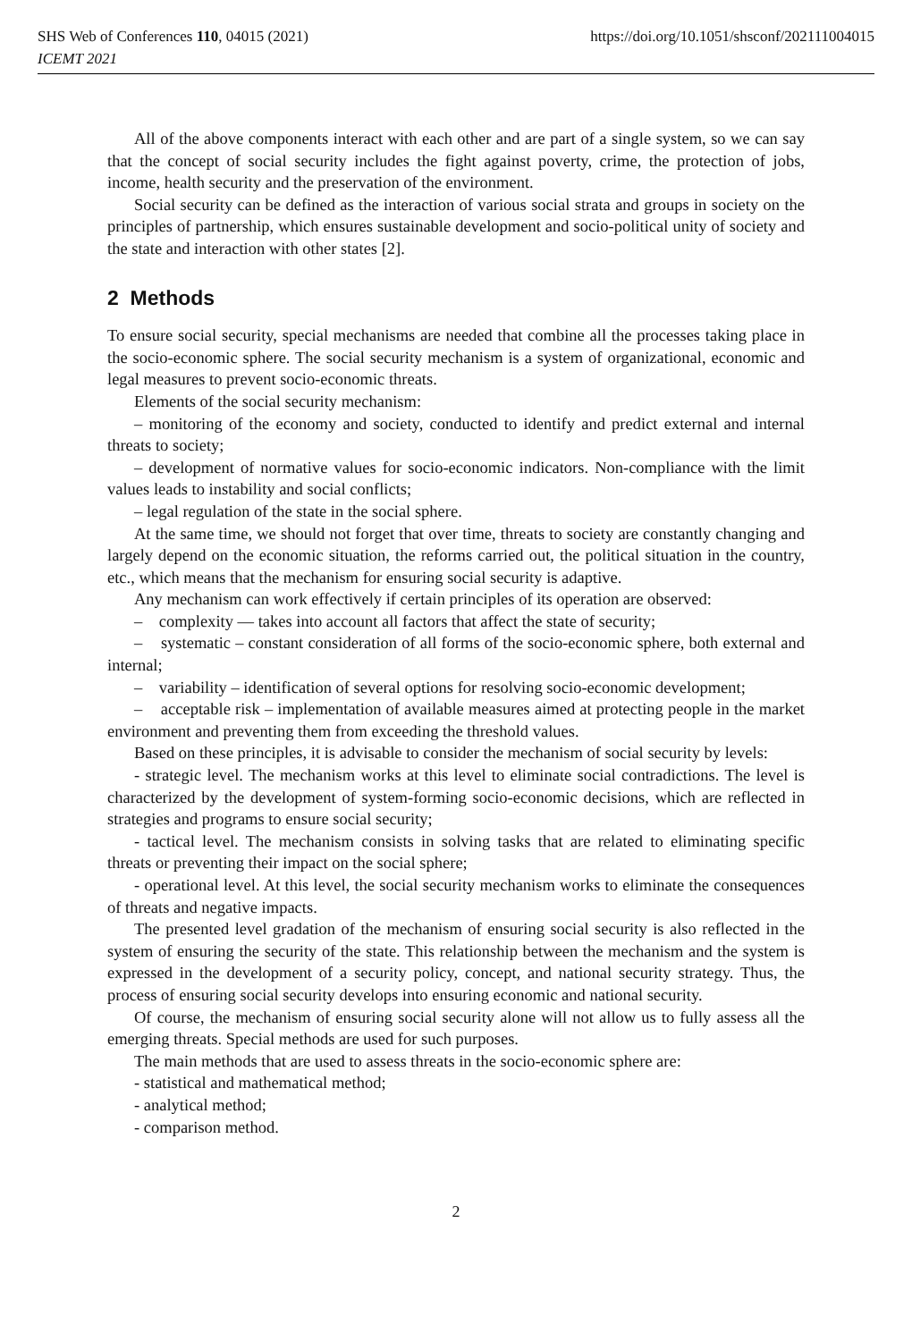SHS Web of Conferences 110, 04015 (2021) https://doi.org/10.1051/shsconf/202111004015
ICEMT 2021
All of the above components interact with each other and are part of a single system, so we can say that the concept of social security includes the fight against poverty, crime, the protection of jobs, income, health security and the preservation of the environment.
Social security can be defined as the interaction of various social strata and groups in society on the principles of partnership, which ensures sustainable development and socio-political unity of society and the state and interaction with other states [2].
2 Methods
To ensure social security, special mechanisms are needed that combine all the processes taking place in the socio-economic sphere. The social security mechanism is a system of organizational, economic and legal measures to prevent socio-economic threats.
Elements of the social security mechanism:
– monitoring of the economy and society, conducted to identify and predict external and internal threats to society;
– development of normative values for socio-economic indicators. Non-compliance with the limit values leads to instability and social conflicts;
– legal regulation of the state in the social sphere.
At the same time, we should not forget that over time, threats to society are constantly changing and largely depend on the economic situation, the reforms carried out, the political situation in the country, etc., which means that the mechanism for ensuring social security is adaptive.
Any mechanism can work effectively if certain principles of its operation are observed:
– complexity — takes into account all factors that affect the state of security;
– systematic – constant consideration of all forms of the socio-economic sphere, both external and internal;
– variability – identification of several options for resolving socio-economic development;
– acceptable risk – implementation of available measures aimed at protecting people in the market environment and preventing them from exceeding the threshold values.
Based on these principles, it is advisable to consider the mechanism of social security by levels:
- strategic level. The mechanism works at this level to eliminate social contradictions. The level is characterized by the development of system-forming socio-economic decisions, which are reflected in strategies and programs to ensure social security;
- tactical level. The mechanism consists in solving tasks that are related to eliminating specific threats or preventing their impact on the social sphere;
- operational level. At this level, the social security mechanism works to eliminate the consequences of threats and negative impacts.
The presented level gradation of the mechanism of ensuring social security is also reflected in the system of ensuring the security of the state. This relationship between the mechanism and the system is expressed in the development of a security policy, concept, and national security strategy. Thus, the process of ensuring social security develops into ensuring economic and national security.
Of course, the mechanism of ensuring social security alone will not allow us to fully assess all the emerging threats. Special methods are used for such purposes.
The main methods that are used to assess threats in the socio-economic sphere are:
- statistical and mathematical method;
- analytical method;
- comparison method.
2